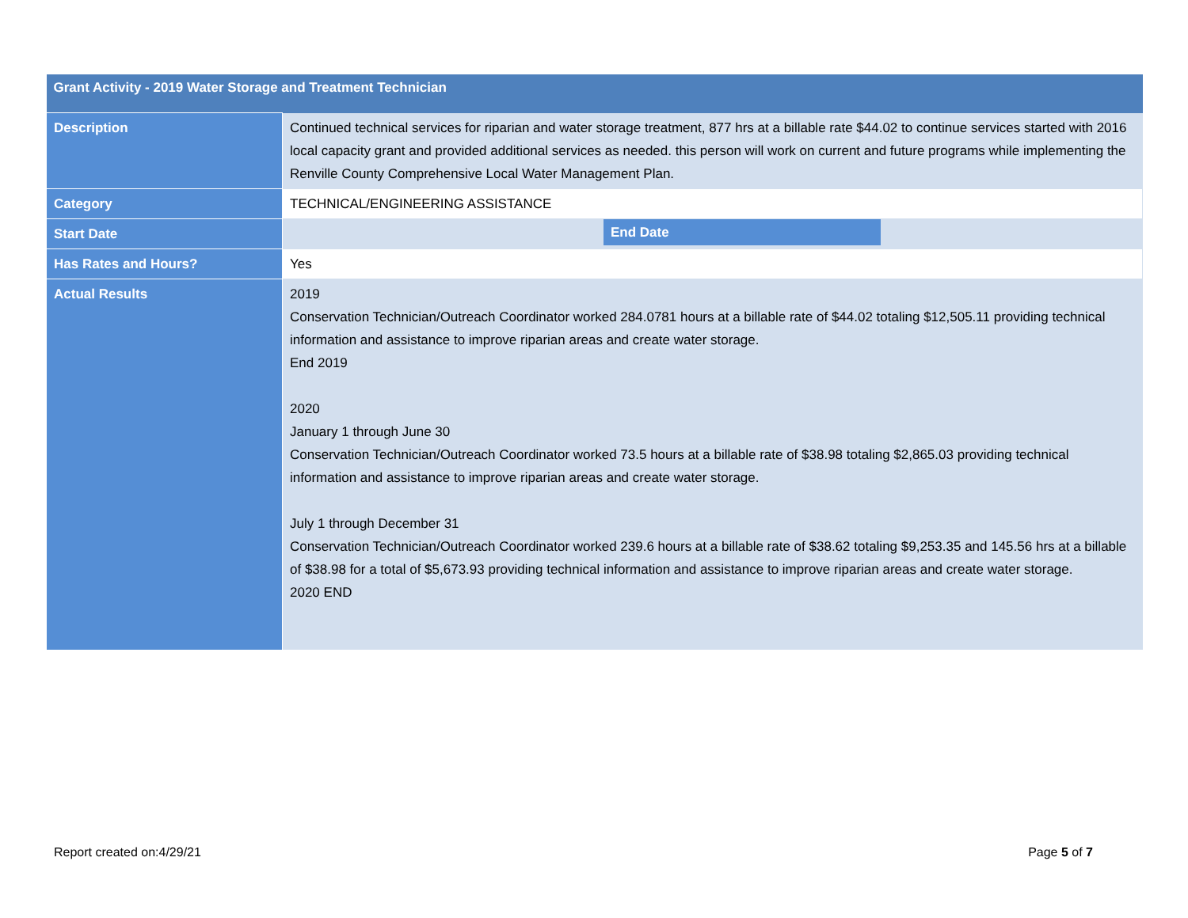| Grant Activity - 2019 Water Storage and Treatment Technician | |
| --- | --- |
| Description | Continued technical services for riparian and water storage treatment, 877 hrs at a billable rate $44.02 to continue services started with 2016 local capacity grant and provided additional services as needed. this person will work on current and future programs while implementing the Renville County Comprehensive Local Water Management Plan. |
| Category | TECHNICAL/ENGINEERING ASSISTANCE |
| Start Date | End Date |
| Has Rates and Hours? | Yes |
| Actual Results | 2019 Conservation Technician/Outreach Coordinator worked 284.0781 hours at a billable rate of $44.02 totaling $12,505.11 providing technical information and assistance to improve riparian areas and create water storage. End 2019 2020 January 1 through June 30 Conservation Technician/Outreach Coordinator worked 73.5 hours at a billable rate of $38.98 totaling $2,865.03 providing technical information and assistance to improve riparian areas and create water storage. July 1 through December 31 Conservation Technician/Outreach Coordinator worked 239.6 hours at a billable rate of $38.62 totaling $9,253.35 and 145.56 hrs at a billable of $38.98 for a total of $5,673.93 providing technical information and assistance to improve riparian areas and create water storage. 2020 END |
Report created on:4/29/21 Page 5 of 7